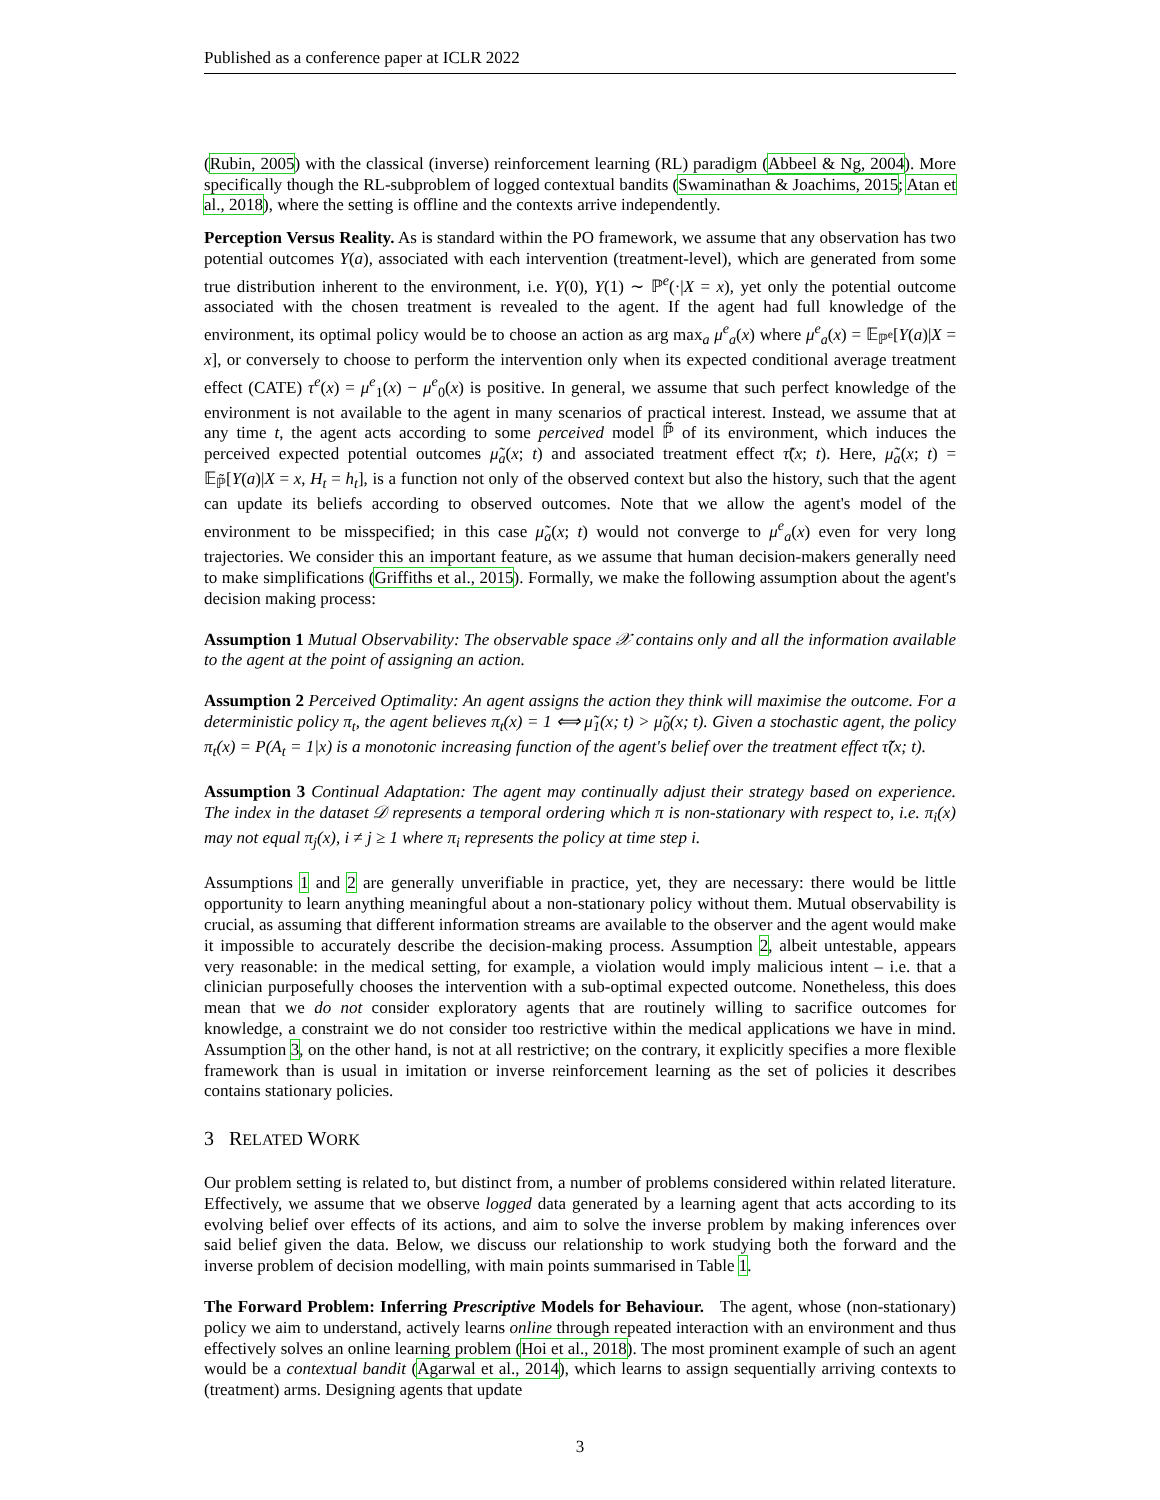Published as a conference paper at ICLR 2022
(Rubin, 2005) with the classical (inverse) reinforcement learning (RL) paradigm (Abbeel & Ng, 2004). More specifically though the RL-subproblem of logged contextual bandits (Swaminathan & Joachims, 2015; Atan et al., 2018), where the setting is offline and the contexts arrive independently.
Perception Versus Reality. As is standard within the PO framework, we assume that any observation has two potential outcomes Y(a), associated with each intervention (treatment-level), which are generated from some true distribution inherent to the environment, i.e. Y(0), Y(1) ∼ ℙ<sup>e</sup>(·|X = x), yet only the potential outcome associated with the chosen treatment is revealed to the agent. If the agent had full knowledge of the environment, its optimal policy would be to choose an action as arg max<sub>a</sub> μ<sup>e</sup><sub>a</sub>(x) where μ<sup>e</sup><sub>a</sub>(x) = 𝔼<sub>ℙ<sup>e</sup></sub>[Y(a)|X = x], or conversely to choose to perform the intervention only when its expected conditional average treatment effect (CATE) τ<sup>e</sup>(x) = μ<sup>e</sup><sub>1</sub>(x) − μ<sup>e</sup><sub>0</sub>(x) is positive. In general, we assume that such perfect knowledge of the environment is not available to the agent in many scenarios of practical interest. Instead, we assume that at any time t, the agent acts according to some perceived model ℙ̃ of its environment, which induces the perceived expected potential outcomes μ̃<sub>a</sub>(x; t) and associated treatment effect τ̃(x; t). Here, μ̃<sub>a</sub>(x; t) = 𝔼<sub>ℙ̃</sub>[Y(a)|X = x, H<sub>t</sub> = h<sub>t</sub>], is a function not only of the observed context but also the history, such that the agent can update its beliefs according to observed outcomes. Note that we allow the agent's model of the environment to be misspecified; in this case μ̃<sub>a</sub>(x; t) would not converge to μ<sup>e</sup><sub>a</sub>(x) even for very long trajectories. We consider this an important feature, as we assume that human decision-makers generally need to make simplifications (Griffiths et al., 2015). Formally, we make the following assumption about the agent's decision making process:
Assumption 1 Mutual Observability: The observable space 𝒳 contains only and all the information available to the agent at the point of assigning an action.
Assumption 2 Perceived Optimality: An agent assigns the action they think will maximise the outcome. For a deterministic policy π<sub>t</sub>, the agent believes π<sub>t</sub>(x) = 1 ⟺ μ̃<sub>1</sub>(x; t) > μ̃<sub>0</sub>(x; t). Given a stochastic agent, the policy π<sub>t</sub>(x) = P(A<sub>t</sub> = 1|x) is a monotonic increasing function of the agent's belief over the treatment effect τ̃(x; t).
Assumption 3 Continual Adaptation: The agent may continually adjust their strategy based on experience. The index in the dataset 𝒟 represents a temporal ordering which π is non-stationary with respect to, i.e. π<sub>i</sub>(x) may not equal π<sub>j</sub>(x), i ≠ j ≥ 1 where π<sub>i</sub> represents the policy at time step i.
Assumptions 1 and 2 are generally unverifiable in practice, yet, they are necessary: there would be little opportunity to learn anything meaningful about a non-stationary policy without them. Mutual observability is crucial, as assuming that different information streams are available to the observer and the agent would make it impossible to accurately describe the decision-making process. Assumption 2, albeit untestable, appears very reasonable: in the medical setting, for example, a violation would imply malicious intent – i.e. that a clinician purposefully chooses the intervention with a sub-optimal expected outcome. Nonetheless, this does mean that we do not consider exploratory agents that are routinely willing to sacrifice outcomes for knowledge, a constraint we do not consider too restrictive within the medical applications we have in mind. Assumption 3, on the other hand, is not at all restrictive; on the contrary, it explicitly specifies a more flexible framework than is usual in imitation or inverse reinforcement learning as the set of policies it describes contains stationary policies.
3 RELATED WORK
Our problem setting is related to, but distinct from, a number of problems considered within related literature. Effectively, we assume that we observe logged data generated by a learning agent that acts according to its evolving belief over effects of its actions, and aim to solve the inverse problem by making inferences over said belief given the data. Below, we discuss our relationship to work studying both the forward and the inverse problem of decision modelling, with main points summarised in Table 1.
The Forward Problem: Inferring Prescriptive Models for Behaviour. The agent, whose (non-stationary) policy we aim to understand, actively learns online through repeated interaction with an environment and thus effectively solves an online learning problem (Hoi et al., 2018). The most prominent example of such an agent would be a contextual bandit (Agarwal et al., 2014), which learns to assign sequentially arriving contexts to (treatment) arms. Designing agents that update
3